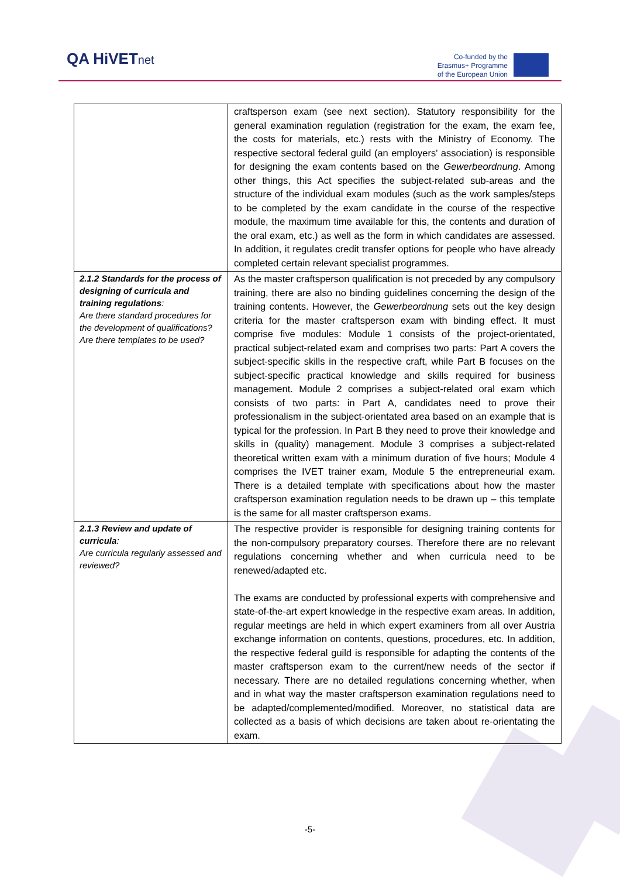QA HiVETnet
Co-funded by the
Erasmus+ Programme
of the European Union
| | craftsperson exam (see next section). Statutory responsibility for the general examination regulation (registration for the exam, the exam fee, the costs for materials, etc.) rests with the Ministry of Economy. The respective sectoral federal guild (an employers' association) is responsible for designing the exam contents based on the Gewerbeordnung . Among other things, this Act specifies the subject-related sub-areas and the structure of the individual exam modules (such as the work samples/steps to be completed by the exam candidate in the course of the respective module, the maximum time available for this, the contents and duration of the oral exam, etc.) as well as the form in which candidates are assessed. In addition, it regulates credit transfer options for people who have already completed certain relevant specialist programmes. |
| 2.1.2 Standards for the process of designing of curricula and training regulations : Are there standard procedures for the development of qualifications? Are there templates to be used? | As the master craftsperson qualification is not preceded by any compulsory training, there are also no binding guidelines concerning the design of the training contents. However, the Gewerbeordnung sets out the key design criteria for the master craftsperson exam with binding effect. It must comprise five modules: Module 1 consists of the project-orientated, practical subject-related exam and comprises two parts: Part A covers the subject-specific skills in the respective craft, while Part B focuses on the subject-specific practical knowledge and skills required for business management. Module 2 comprises a subject-related oral exam which consists of two parts: in Part A, candidates need to prove their professionalism in the subject-orientated area based on an example that is typical for the profession. In Part B they need to prove their knowledge and skills in (quality) management. Module 3 comprises a subject-related theoretical written exam with a minimum duration of five hours; Module 4 comprises the IVET trainer exam, Module 5 the entrepreneurial exam. There is a detailed template with specifications about how the master craftsperson examination regulation needs to be drawn up – this template is the same for all master craftsperson exams. |
| 2.1.3 Review and update of curricula : Are curricula regularly assessed and reviewed? | The respective provider is responsible for designing training contents for the non-compulsory preparatory courses. Therefore there are no relevant regulations concerning whether and when curricula need to be renewed/adapted etc. The exams are conducted by professional experts with comprehensive and state-of-the-art expert knowledge in the respective exam areas. In addition, regular meetings are held in which expert examiners from all over Austria exchange information on contents, questions, procedures, etc. In addition, the respective federal guild is responsible for adapting the contents of the master craftsperson exam to the current/new needs of the sector if necessary. There are no detailed regulations concerning whether, when and in what way the master craftsperson examination regulations need to be adapted/complemented/modified. Moreover, no statistical data are collected as a basis of which decisions are taken about re-orientating the exam. |
-5-